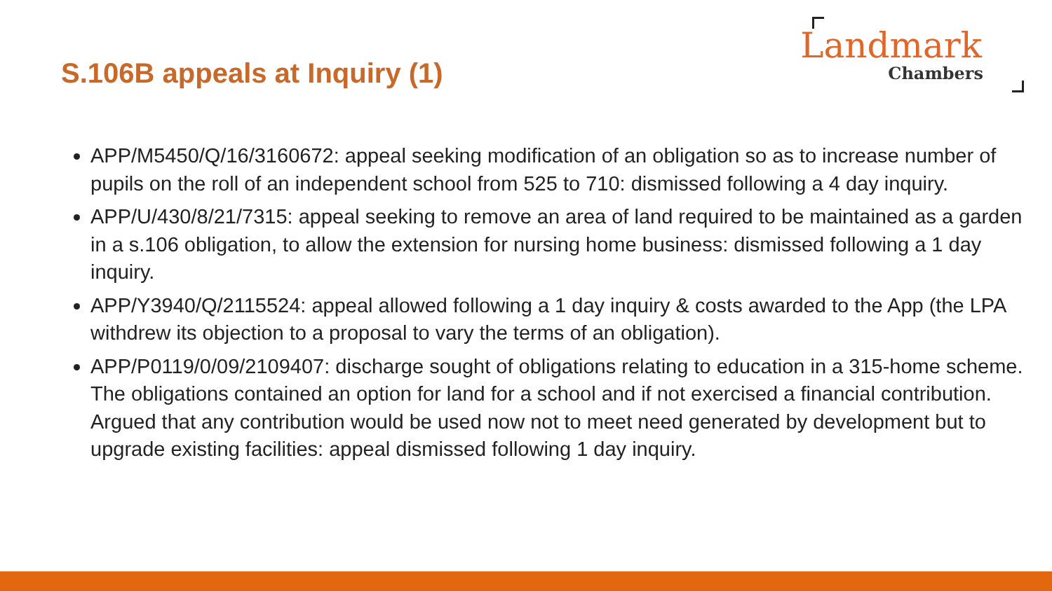S.106B appeals at Inquiry (1)
Landmark
Chambers
APP/M5450/Q/16/3160672: appeal seeking modification of an obligation so as to increase number of pupils on the roll of an independent school from 525 to 710: dismissed following a 4 day inquiry.
APP/U/430/8/21/7315: appeal seeking to remove an area of land required to be maintained as a garden in a s.106 obligation, to allow the extension for nursing home business: dismissed following a 1 day inquiry.
APP/Y3940/Q/2115524: appeal allowed following a 1 day inquiry & costs awarded to the App (the LPA withdrew its objection to a proposal to vary the terms of an obligation).
APP/P0119/0/09/2109407: discharge sought of obligations relating to education in a 315-home scheme. The obligations contained an option for land for a school and if not exercised a financial contribution. Argued that any contribution would be used now not to meet need generated by development but to upgrade existing facilities: appeal dismissed following 1 day inquiry.